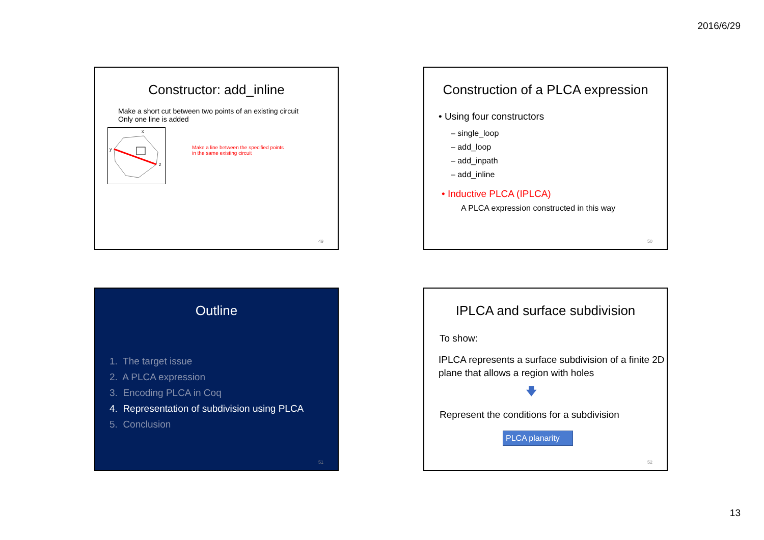2016/6/29
Constructor: add_inline
Make a short cut between two points of an existing circuit
Only one line is added
x
y
z
Make a line between the specified points
in the same existing circuit
49
Construction of a PLCA expression
• Using four constructors
– single_loop
– add_loop
– add_inpath
– add_inline
• Inductive PLCA (IPLCA)
A PLCA expression constructed in this way
50
Outline
1. The target issue
2. A PLCA expression
3. Encoding PLCA in Coq
4. Representation of subdivision using PLCA
5. Conclusion
51
IPLCA and surface subdivision
To show:
IPLCA represents a surface subdivision of a finite 2D plane that allows a region with holes
🡇
Represent the conditions for a subdivision
PLCA planarity
52
13